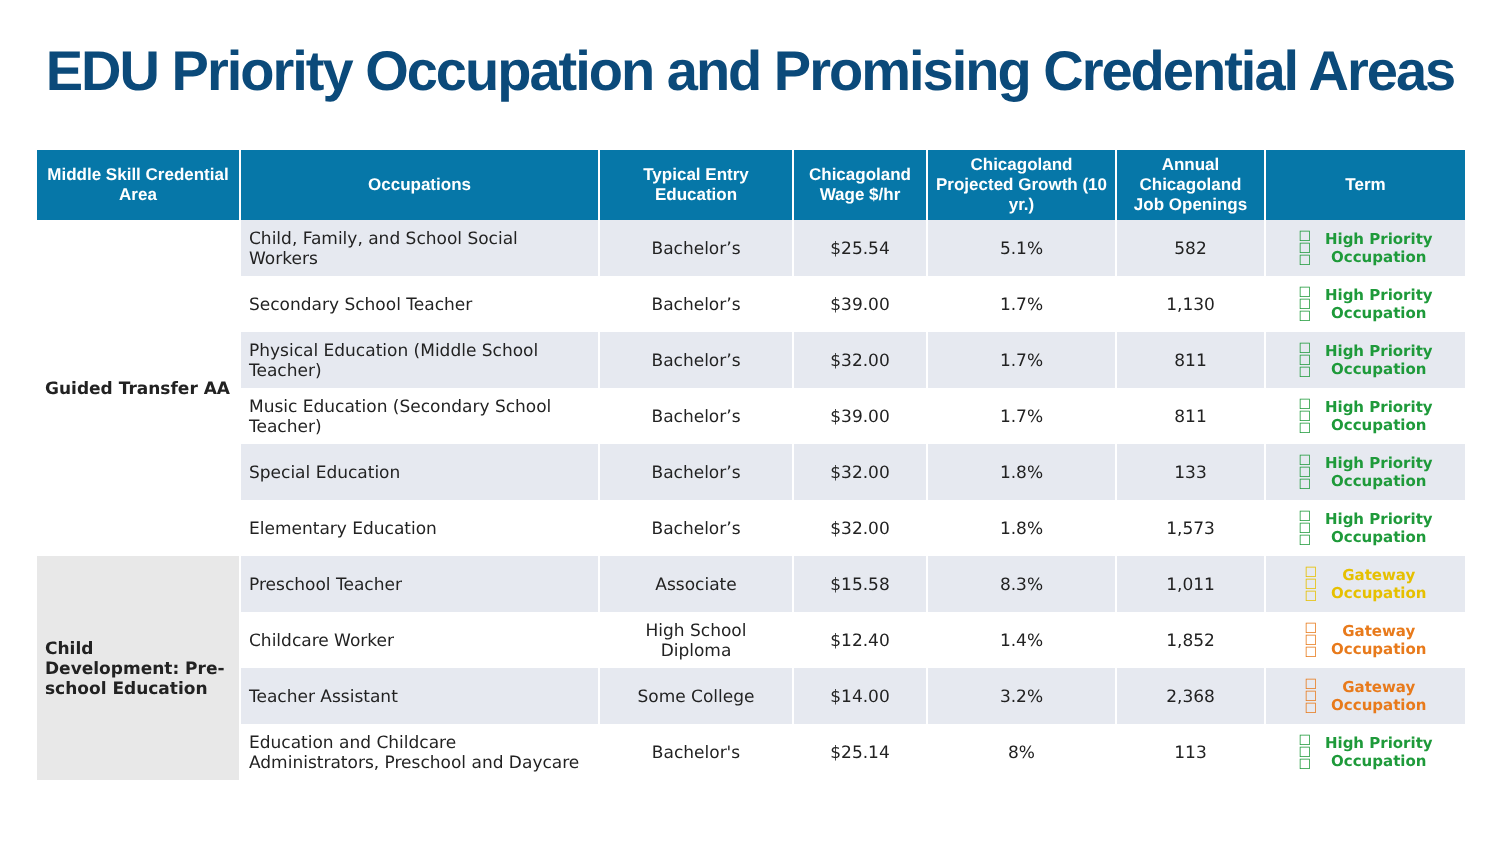EDU Priority Occupation and Promising Credential Areas
| Middle Skill Credential Area | Occupations | Typical Entry Education | Chicagoland Wage $/hr | Chicagoland Projected Growth (10 yr.) | Annual Chicagoland Job Openings | Term |
| --- | --- | --- | --- | --- | --- | --- |
| Guided Transfer AA | Child, Family, and School Social Workers | Bachelor’s | $25.54 | 5.1% | 582 | ☐ ☐ ☐ High Priority Occupation |
| | Secondary School Teacher | Bachelor’s | $39.00 | 1.7% | 1,130 | ☐ ☐ ☐ High Priority Occupation |
| | Physical Education (Middle School Teacher) | Bachelor’s | $32.00 | 1.7% | 811 | ☐ ☐ ☐ High Priority Occupation |
| | Music Education (Secondary School Teacher) | Bachelor’s | $39.00 | 1.7% | 811 | ☐ ☐ ☐ High Priority Occupation |
| | Special Education | Bachelor’s | $32.00 | 1.8% | 133 | ☐ ☐ ☐ High Priority Occupation |
| | Elementary Education | Bachelor’s | $32.00 | 1.8% | 1,573 | ☐ ☐ ☐ High Priority Occupation |
| Child Development: Pre-school Education | Preschool Teacher | Associate | $15.58 | 8.3% | 1,011 | ☐ ☐ ☐ Gateway Occupation |
| | Childcare Worker | High School Diploma | $12.40 | 1.4% | 1,852 | ☐ ☐ ☐ Gateway Occupation |
| | Teacher Assistant | Some College | $14.00 | 3.2% | 2,368 | ☐ ☐ ☐ Gateway Occupation |
| | Education and Childcare Administrators, Preschool and Daycare | Bachelor's | $25.14 | 8% | 113 | ☐ ☐ ☐ High Priority Occupation |